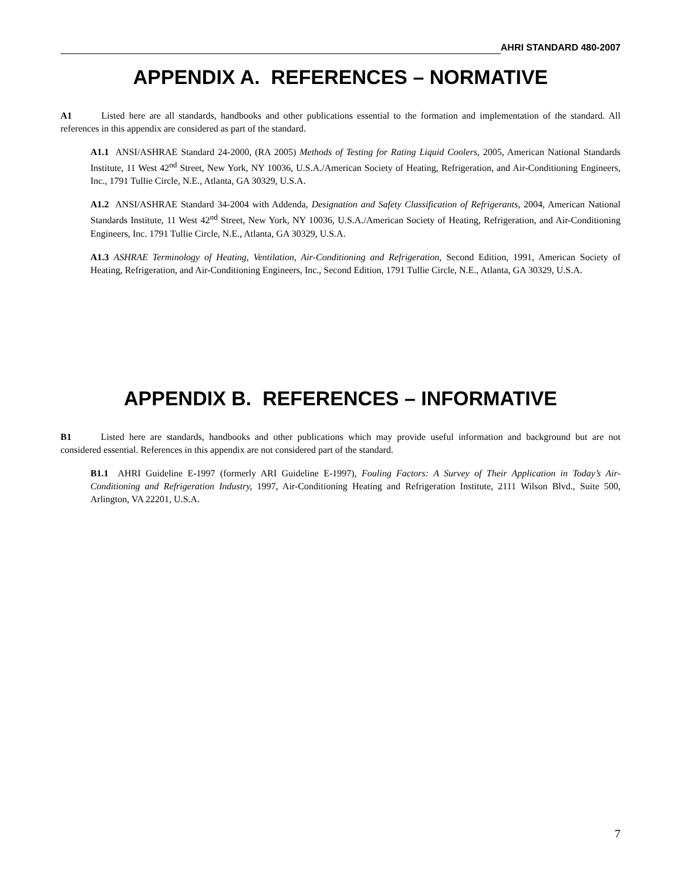AHRI STANDARD 480-2007
APPENDIX A. REFERENCES – NORMATIVE
A1 Listed here are all standards, handbooks and other publications essential to the formation and implementation of the standard. All references in this appendix are considered as part of the standard.
A1.1 ANSI/ASHRAE Standard 24-2000, (RA 2005) Methods of Testing for Rating Liquid Coolers, 2005, American National Standards Institute, 11 West 42<sup>nd</sup> Street, New York, NY 10036, U.S.A./American Society of Heating, Refrigeration, and Air-Conditioning Engineers, Inc., 1791 Tullie Circle, N.E., Atlanta, GA 30329, U.S.A.
A1.2 ANSI/ASHRAE Standard 34-2004 with Addenda, Designation and Safety Classification of Refrigerants, 2004, American National Standards Institute, 11 West 42<sup>nd</sup> Street, New York, NY 10036, U.S.A./American Society of Heating, Refrigeration, and Air-Conditioning Engineers, Inc. 1791 Tullie Circle, N.E., Atlanta, GA 30329, U.S.A.
A1.3 ASHRAE Terminology of Heating, Ventilation, Air-Conditioning and Refrigeration, Second Edition, 1991, American Society of Heating, Refrigeration, and Air-Conditioning Engineers, Inc., Second Edition, 1791 Tullie Circle, N.E., Atlanta, GA 30329, U.S.A.
APPENDIX B. REFERENCES – INFORMATIVE
B1 Listed here are standards, handbooks and other publications which may provide useful information and background but are not considered essential. References in this appendix are not considered part of the standard.
B1.1 AHRI Guideline E-1997 (formerly ARI Guideline E-1997), Fouling Factors: A Survey of Their Application in Today’s Air-Conditioning and Refrigeration Industry, 1997, Air-Conditioning Heating and Refrigeration Institute, 2111 Wilson Blvd., Suite 500, Arlington, VA 22201, U.S.A.
7